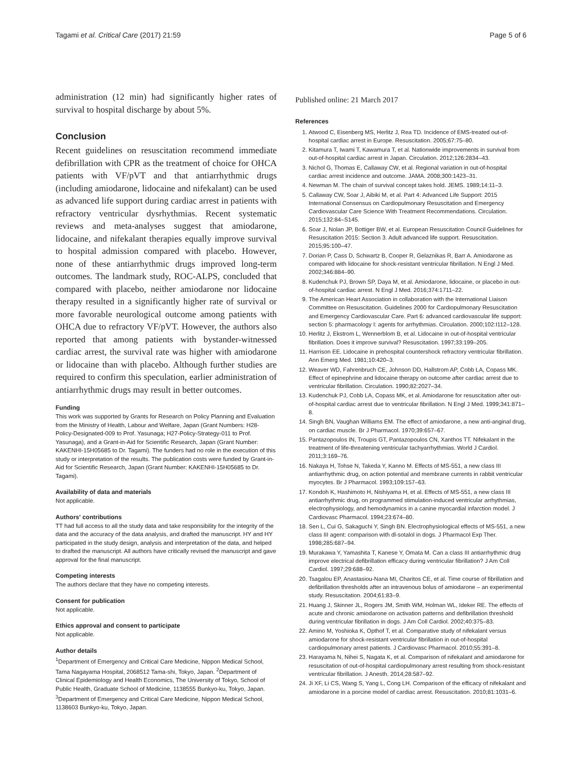Tagami et al. Critical Care (2017) 21:59 Page 5 of 6
administration (12 min) had significantly higher rates of survival to hospital discharge by about 5%.
Conclusion
Recent guidelines on resuscitation recommend immediate defibrillation with CPR as the treatment of choice for OHCA patients with VF/pVT and that antiarrhythmic drugs (including amiodarone, lidocaine and nifekalant) can be used as advanced life support during cardiac arrest in patients with refractory ventricular dysrhythmias. Recent systematic reviews and meta-analyses suggest that amiodarone, lidocaine, and nifekalant therapies equally improve survival to hospital admission compared with placebo. However, none of these antiarrhythmic drugs improved long-term outcomes. The landmark study, ROC-ALPS, concluded that compared with placebo, neither amiodarone nor lidocaine therapy resulted in a significantly higher rate of survival or more favorable neurological outcome among patients with OHCA due to refractory VF/pVT. However, the authors also reported that among patients with bystander-witnessed cardiac arrest, the survival rate was higher with amiodarone or lidocaine than with placebo. Although further studies are required to confirm this speculation, earlier administration of antiarrhythmic drugs may result in better outcomes.
Funding
This work was supported by Grants for Research on Policy Planning and Evaluation from the Ministry of Health, Labour and Welfare, Japan (Grant Numbers: H28-Policy-Designated-009 to Prof. Yasunaga; H27-Policy-Strategy-011 to Prof. Yasunaga), and a Grant-in-Aid for Scientific Research, Japan (Grant Number: KAKENHI-15H05685 to Dr. Tagami). The funders had no role in the execution of this study or interpretation of the results. The publication costs were funded by Grant-in-Aid for Scientific Research, Japan (Grant Number: KAKENHI-15H05685 to Dr. Tagami).
Availability of data and materials
Not applicable.
Authors' contributions
TT had full access to all the study data and take responsibility for the integrity of the data and the accuracy of the data analysis, and drafted the manuscript. HY and HY participated in the study design, analysis and interpretation of the data, and helped to drafted the manuscript. All authors have critically revised the manuscript and gave approval for the final manuscript.
Competing interests
The authors declare that they have no competing interests.
Consent for publication
Not applicable.
Ethics approval and consent to participate
Not applicable.
Author details
<sup>1</sup> Department of Emergency and Critical Care Medicine, Nippon Medical School, Tama Nagayama Hospital, 2068512 Tama-shi, Tokyo, Japan. <sup>2</sup>Department of Clinical Epidemiology and Health Economics, The University of Tokyo, School of Public Health, Graduate School of Medicine, 1138555 Bunkyo-ku, Tokyo, Japan. <sup>3</sup>Department of Emergency and Critical Care Medicine, Nippon Medical School, 1138603 Bunkyo-ku, Tokyo, Japan.
Published online: 21 March 2017
References
1. Atwood C, Eisenberg MS, Herlitz J, Rea TD. Incidence of EMS-treated out-of-hospital cardiac arrest in Europe. Resuscitation. 2005;67:75–80.
2. Kitamura T, Iwami T, Kawamura T, et al. Nationwide improvements in survival from out-of-hospital cardiac arrest in Japan. Circulation. 2012;126:2834–43.
3. Nichol G, Thomas E, Callaway CW, et al. Regional variation in out-of-hospital cardiac arrest incidence and outcome. JAMA. 2008;300:1423–31.
4. Newman M. The chain of survival concept takes hold. JEMS. 1989;14:11–3.
5. Callaway CW, Soar J, Aibiki M, et al. Part 4: Advanced Life Support: 2015 International Consensus on Cardiopulmonary Resuscitation and Emergency Cardiovascular Care Science With Treatment Recommendations. Circulation. 2015;132:84–S145.
6. Soar J, Nolan JP, Bottiger BW, et al. European Resuscitation Council Guidelines for Resuscitation 2015: Section 3. Adult advanced life support. Resuscitation. 2015;95:100–47.
7. Dorian P, Cass D, Schwartz B, Cooper R, Gelaznikas R, Barr A. Amiodarone as compared with lidocaine for shock-resistant ventricular fibrillation. N Engl J Med. 2002;346:884–90.
8. Kudenchuk PJ, Brown SP, Daya M, et al. Amiodarone, lidocaine, or placebo in out-of-hospital cardiac arrest. N Engl J Med. 2016;374:1711–22.
9. The American Heart Association in collaboration with the International Liaison Committee on Resuscitation. Guidelines 2000 for Cardiopulmonary Resuscitation and Emergency Cardiovascular Care. Part 6: advanced cardiovascular life support: section 5: pharmacology I: agents for arrhythmias. Circulation. 2000;102:I112–128.
10. Herlitz J, Ekstrom L, Wennerblom B, et al. Lidocaine in out-of-hospital ventricular fibrillation. Does it improve survival? Resuscitation. 1997;33:199–205.
11. Harrison EE. Lidocaine in prehospital countershock refractory ventricular fibrillation. Ann Emerg Med. 1981;10:420–3.
12. Weaver WD, Fahrenbruch CE, Johnson DD, Hallstrom AP, Cobb LA, Copass MK. Effect of epinephrine and lidocaine therapy on outcome after cardiac arrest due to ventricular fibrillation. Circulation. 1990;82:2027–34.
13. Kudenchuk PJ, Cobb LA, Copass MK, et al. Amiodarone for resuscitation after out-of-hospital cardiac arrest due to ventricular fibrillation. N Engl J Med. 1999;341:871–8.
14. Singh BN, Vaughan Williams EM. The effect of amiodarone, a new anti-anginal drug, on cardiac muscle. Br J Pharmacol. 1970;39:657–67.
15. Pantazopoulos IN, Troupis GT, Pantazopoulos CN, Xanthos TT. Nifekalant in the treatment of life-threatening ventricular tachyarrhythmias. World J Cardiol. 2011;3:169–76.
16. Nakaya H, Tohse N, Takeda Y, Kanno M. Effects of MS-551, a new class III antiarrhythmic drug, on action potential and membrane currents in rabbit ventricular myocytes. Br J Pharmacol. 1993;109:157–63.
17. Kondoh K, Hashimoto H, Nishiyama H, et al. Effects of MS-551, a new class III antiarrhythmic drug, on programmed stimulation-induced ventricular arrhythmias, electrophysiology, and hemodynamics in a canine myocardial infarction model. J Cardiovasc Pharmacol. 1994;23:674–80.
18. Sen L, Cui G, Sakaguchi Y, Singh BN. Electrophysiological effects of MS-551, a new class III agent: comparison with dl-sotalol in dogs. J Pharmacol Exp Ther. 1998;285:687–94.
19. Murakawa Y, Yamashita T, Kanese Y, Omata M. Can a class III antiarrhythmic drug improve electrical defibrillation efficacy during ventricular fibrillation? J Am Coll Cardiol. 1997;29:688–92.
20. Tsagalou EP, Anastasiou-Nana MI, Charitos CE, et al. Time course of fibrillation and defibrillation thresholds after an intravenous bolus of amiodarone – an experimental study. Resuscitation. 2004;61:83–9.
21. Huang J, Skinner JL, Rogers JM, Smith WM, Holman WL, Ideker RE. The effects of acute and chronic amiodarone on activation patterns and defibrillation threshold during ventricular fibrillation in dogs. J Am Coll Cardiol. 2002;40:375–83.
22. Amino M, Yoshioka K, Opthof T, et al. Comparative study of nifekalant versus amiodarone for shock-resistant ventricular fibrillation in out-of-hospital cardiopulmonary arrest patients. J Cardiovasc Pharmacol. 2010;55:391–8.
23. Harayama N, Nihei S, Nagata K, et al. Comparison of nifekalant and amiodarone for resuscitation of out-of-hospital cardiopulmonary arrest resulting from shock-resistant ventricular fibrillation. J Anesth. 2014;28:587–92.
24. Ji XF, Li CS, Wang S, Yang L, Cong LH. Comparison of the efficacy of nifekalant and amiodarone in a porcine model of cardiac arrest. Resuscitation. 2010;81:1031–6.